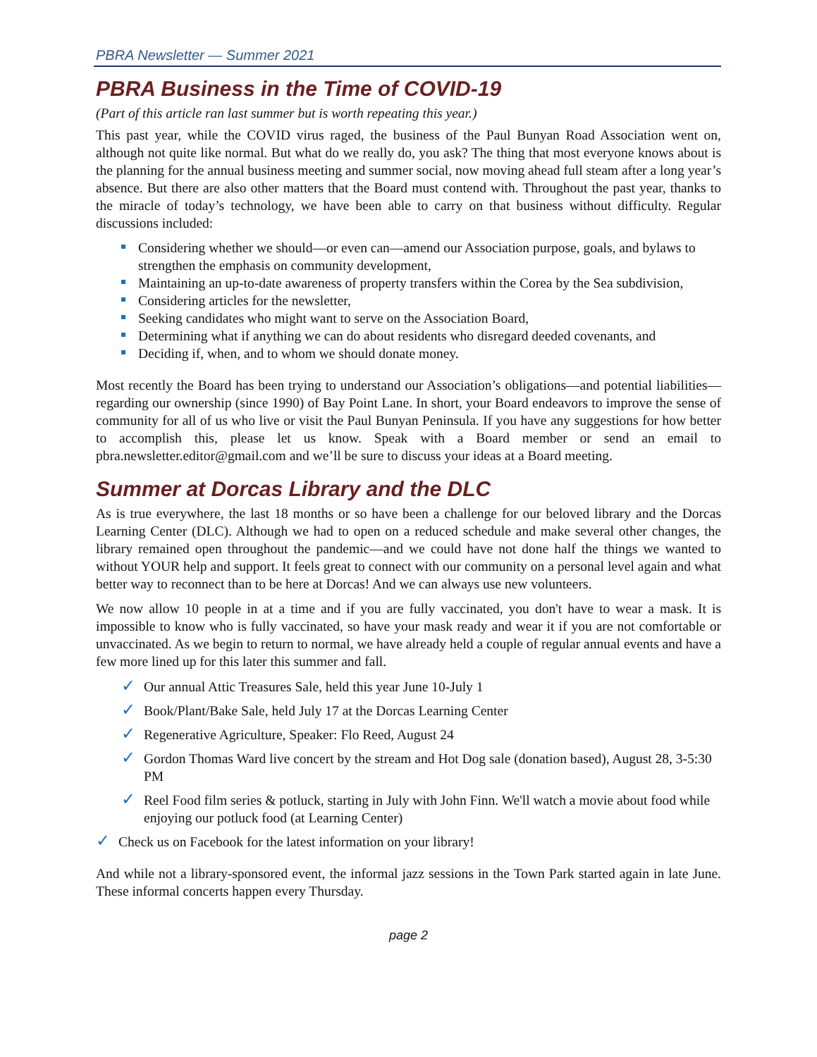PBRA Newsletter — Summer 2021
PBRA Business in the Time of COVID-19
(Part of this article ran last summer but is worth repeating this year.)
This past year, while the COVID virus raged, the business of the Paul Bunyan Road Association went on, although not quite like normal. But what do we really do, you ask? The thing that most everyone knows about is the planning for the annual business meeting and summer social, now moving ahead full steam after a long year’s absence. But there are also other matters that the Board must contend with. Throughout the past year, thanks to the miracle of today’s technology, we have been able to carry on that business without difficulty. Regular discussions included:
Considering whether we should—or even can—amend our Association purpose, goals, and bylaws to strengthen the emphasis on community development,
Maintaining an up-to-date awareness of property transfers within the Corea by the Sea subdivision,
Considering articles for the newsletter,
Seeking candidates who might want to serve on the Association Board,
Determining what if anything we can do about residents who disregard deeded covenants, and
Deciding if, when, and to whom we should donate money.
Most recently the Board has been trying to understand our Association’s obligations—and potential liabilities—regarding our ownership (since 1990) of Bay Point Lane. In short, your Board endeavors to improve the sense of community for all of us who live or visit the Paul Bunyan Peninsula. If you have any suggestions for how better to accomplish this, please let us know. Speak with a Board member or send an email to pbra.newsletter.editor@gmail.com and we’ll be sure to discuss your ideas at a Board meeting.
Summer at Dorcas Library and the DLC
As is true everywhere, the last 18 months or so have been a challenge for our beloved library and the Dorcas Learning Center (DLC). Although we had to open on a reduced schedule and make several other changes, the library remained open throughout the pandemic—and we could have not done half the things we wanted to without YOUR help and support. It feels great to connect with our community on a personal level again and what better way to reconnect than to be here at Dorcas! And we can always use new volunteers.
We now allow 10 people in at a time and if you are fully vaccinated, you don't have to wear a mask. It is impossible to know who is fully vaccinated, so have your mask ready and wear it if you are not comfortable or unvaccinated. As we begin to return to normal, we have already held a couple of regular annual events and have a few more lined up for this later this summer and fall.
✓ Our annual Attic Treasures Sale, held this year June 10-July 1
✓ Book/Plant/Bake Sale, held July 17 at the Dorcas Learning Center
✓ Regenerative Agriculture, Speaker: Flo Reed, August 24
✓ Gordon Thomas Ward live concert by the stream and Hot Dog sale (donation based), August 28, 3-5:30 PM
✓ Reel Food film series & potluck, starting in July with John Finn. We'll watch a movie about food while enjoying our potluck food (at Learning Center)
✓ Check us on Facebook for the latest information on your library!
And while not a library-sponsored event, the informal jazz sessions in the Town Park started again in late June. These informal concerts happen every Thursday.
page 2